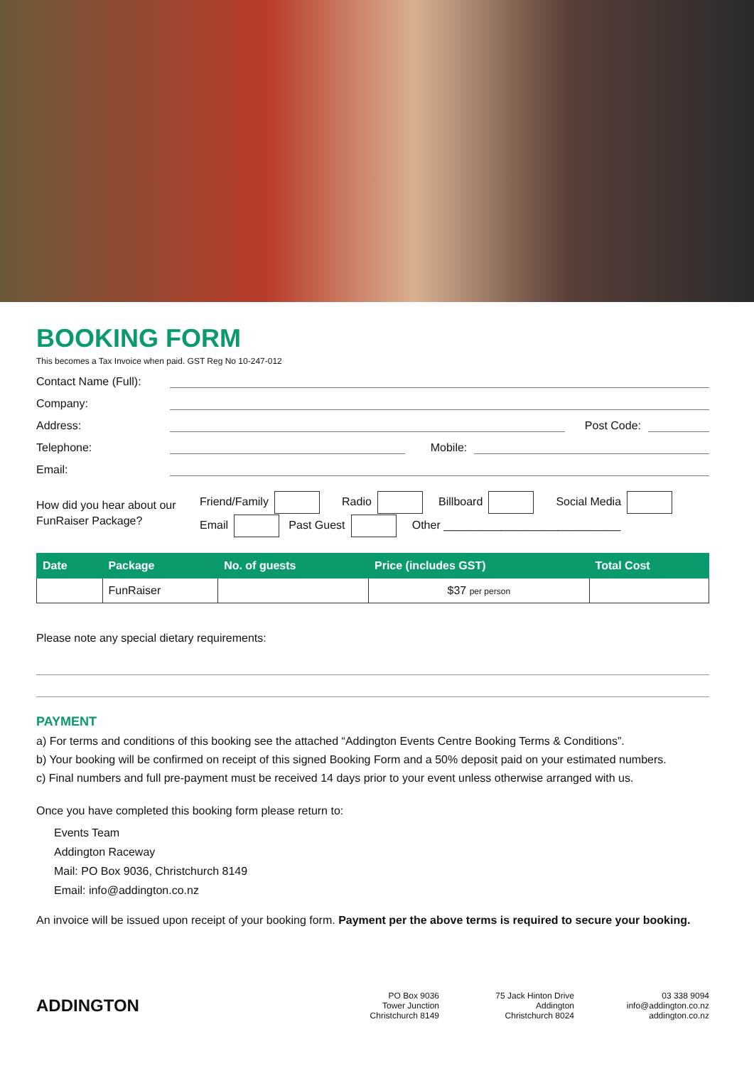BOOKING FORM
This becomes a Tax Invoice when paid. GST Reg No 10-247-012
Contact Name (Full):
Company:
Address: Post Code:
Telephone: Mobile:
Email:
How did you hear about our FunRaiser Package?
Friend/Family Radio Billboard Social Media
Email Past Guest Other ____________________________
| Date | Package | No. of guests | Price (includes GST) | Total Cost |
| --- | --- | --- | --- | --- |
| | FunRaiser | | $37 per person | |
Please note any special dietary requirements:
PAYMENT
a) For terms and conditions of this booking see the attached “Addington Events Centre Booking Terms & Conditions”.
b) Your booking will be confirmed on receipt of this signed Booking Form and a 50% deposit paid on your estimated numbers.
c) Final numbers and full pre-payment must be received 14 days prior to your event unless otherwise arranged with us.
Once you have completed this booking form please return to:
Events Team
Addington Raceway
Mail: PO Box 9036, Christchurch 8149
Email: info@addington.co.nz
An invoice will be issued upon receipt of your booking form. Payment per the above terms is required to secure your booking.
ADDINGTON
PO Box 9036
Tower Junction
Christchurch 8149
75 Jack Hinton Drive
Addington
Christchurch 8024
03 338 9094
info@addington.co.nz
addington.co.nz